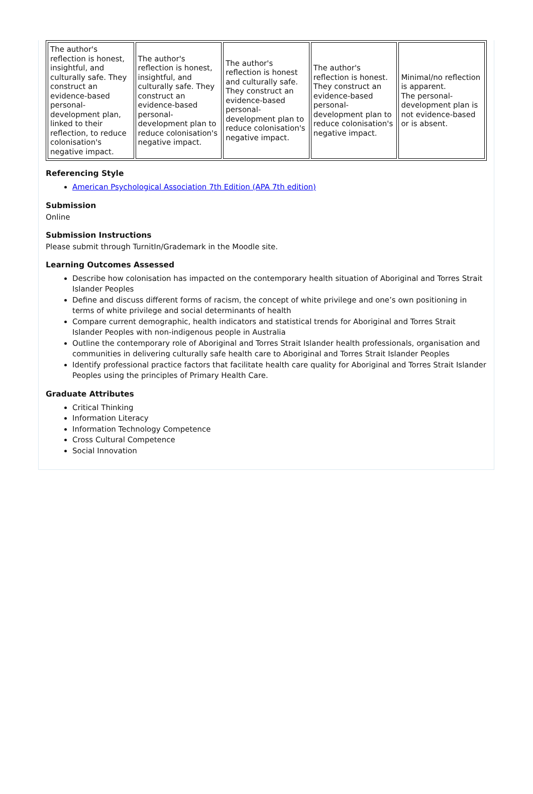| The author's reflection is honest, insightful, and culturally safe. They construct an evidence-based personal-development plan, linked to their reflection, to reduce colonisation's negative impact. | The author's reflection is honest, insightful, and culturally safe. They construct an evidence-based personal-development plan to reduce colonisation's negative impact. | The author's reflection is honest and culturally safe. They construct an evidence-based personal-development plan to reduce colonisation's negative impact. | The author's reflection is honest. They construct an evidence-based personal-development plan to reduce colonisation's negative impact. | Minimal/no reflection is apparent. The personal-development plan is not evidence-based or is absent. |
Referencing Style
American Psychological Association 7th Edition (APA 7th edition)
Submission
Online
Submission Instructions
Please submit through TurnitIn/Grademark in the Moodle site.
Learning Outcomes Assessed
Describe how colonisation has impacted on the contemporary health situation of Aboriginal and Torres Strait Islander Peoples
Define and discuss different forms of racism, the concept of white privilege and one’s own positioning in terms of white privilege and social determinants of health
Compare current demographic, health indicators and statistical trends for Aboriginal and Torres Strait Islander Peoples with non-indigenous people in Australia
Outline the contemporary role of Aboriginal and Torres Strait Islander health professionals, organisation and communities in delivering culturally safe health care to Aboriginal and Torres Strait Islander Peoples
Identify professional practice factors that facilitate health care quality for Aboriginal and Torres Strait Islander Peoples using the principles of Primary Health Care.
Graduate Attributes
Critical Thinking
Information Literacy
Information Technology Competence
Cross Cultural Competence
Social Innovation